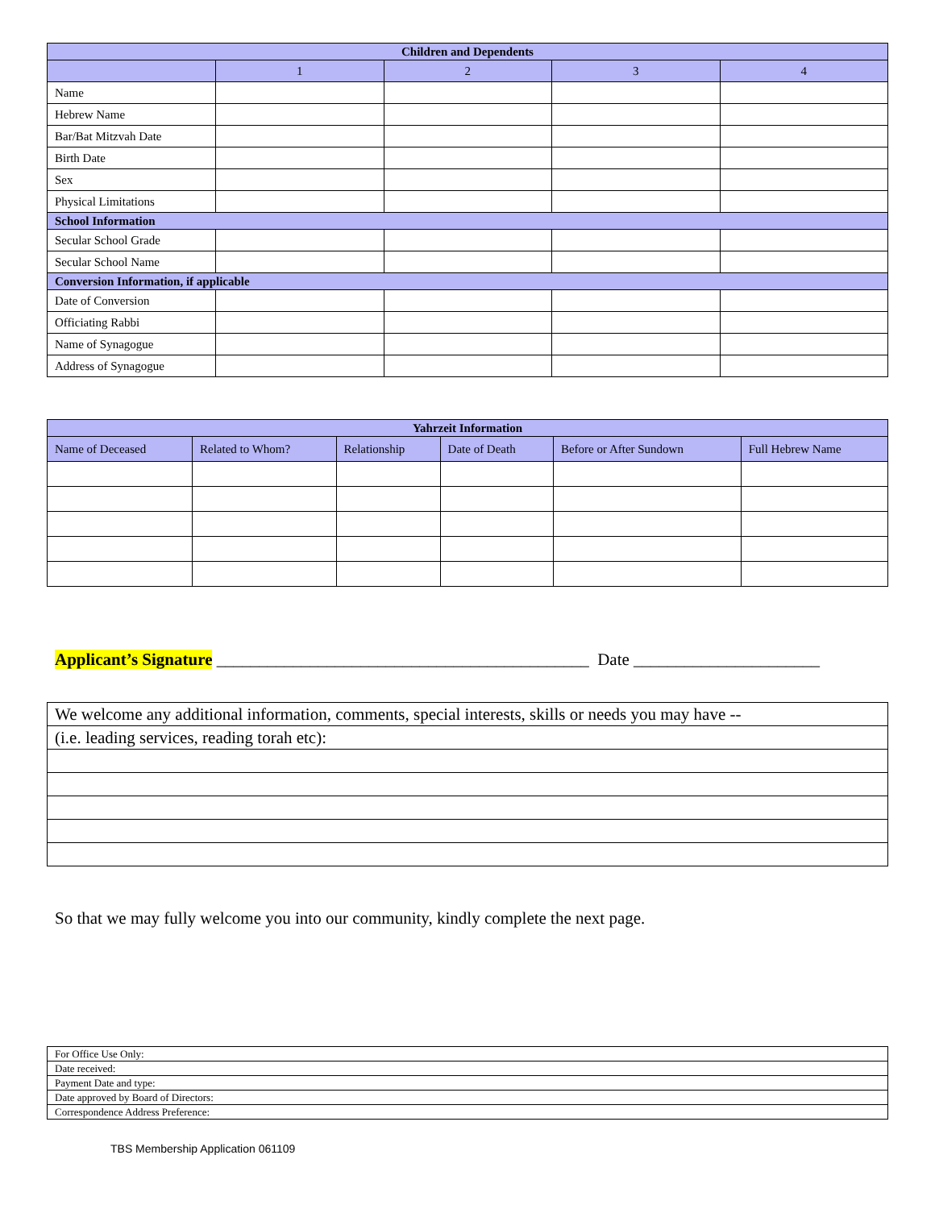| Children and Dependents | | | | |
| | 1 | 2 | 3 | 4 |
| Name | | | | |
| Hebrew Name | | | | |
| Bar/Bat Mitzvah Date | | | | |
| Birth Date | | | | |
| Sex | | | | |
| Physical Limitations | | | | |
| School Information | | | | |
| Secular School Grade | | | | |
| Secular School Name | | | | |
| Conversion Information, if applicable | | | | |
| Date of Conversion | | | | |
| Officiating Rabbi | | | | |
| Name of Synagogue | | | | |
| Address of Synagogue | | | | |
| Yahrzeit Information | | | | | |
| Name of Deceased | Related to Whom? | Relationship | Date of Death | Before or After Sundown | Full Hebrew Name |
Applicant’s Signature ____________________________________________ Date ______________________
| We welcome any additional information, comments, special interests, skills or needs you may have -- |
| (i.e. leading services, reading torah etc): |
So that we may fully welcome you into our community, kindly complete the next page.
| For Office Use Only: |
| Date received: |
| Payment Date and type: |
| Date approved by Board of Directors: |
| Correspondence Address Preference: |
TBS Membership Application 061109